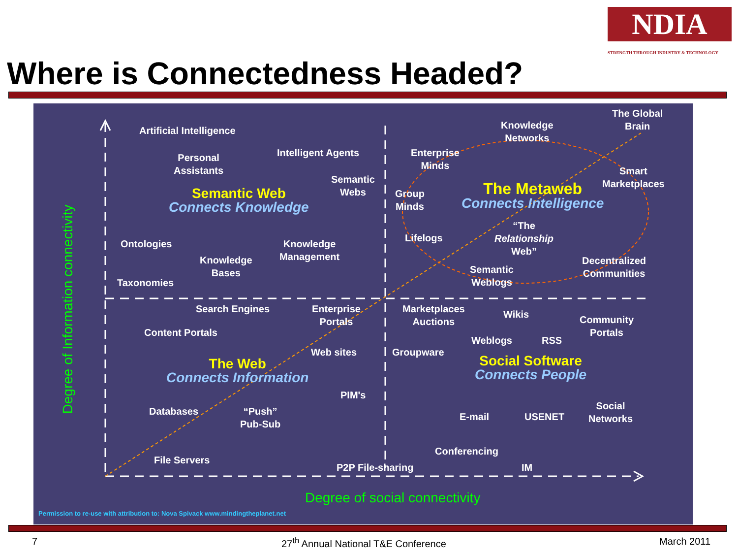NDIA
STRENGTH THROUGH INDUSTRY & TECHNOLOGY
Where is Connectedness Headed?
Artificial Intelligence
Personal
Assistants
Intelligent Agents
Semantic
Webs
Semantic Web
Connects Knowledge
Ontologies
Knowledge
Management
Knowledge
Bases
Taxonomies
Knowledge
Networks
The Global
Brain
Enterprise
Minds
Smart
Marketplaces
Group
Minds
The Metaweb
Connects Intelligence
Lifelogs
“The
Relationship
Web”
Decentralized
Communities
Semantic
Weblogs
Search Engines
Enterprise
Portals
Content Portals
Web sites
The Web
Connects Information
PIM's
Databases
“Push”
Pub-Sub
File Servers
P2P File-sharing
Marketplaces
Auctions
Wikis
Community
Portals
Weblogs RSS
Groupware
Social Software
Connects People
Social
Networks
E-mail USENET
Conferencing
IM
Degree of social connectivity
Degree of Information connectivity
Permission to re-use with attribution to: Nova Spivack www.mindingtheplanet.net
7
27<sup>th</sup> Annual National T&E Conference
March 2011